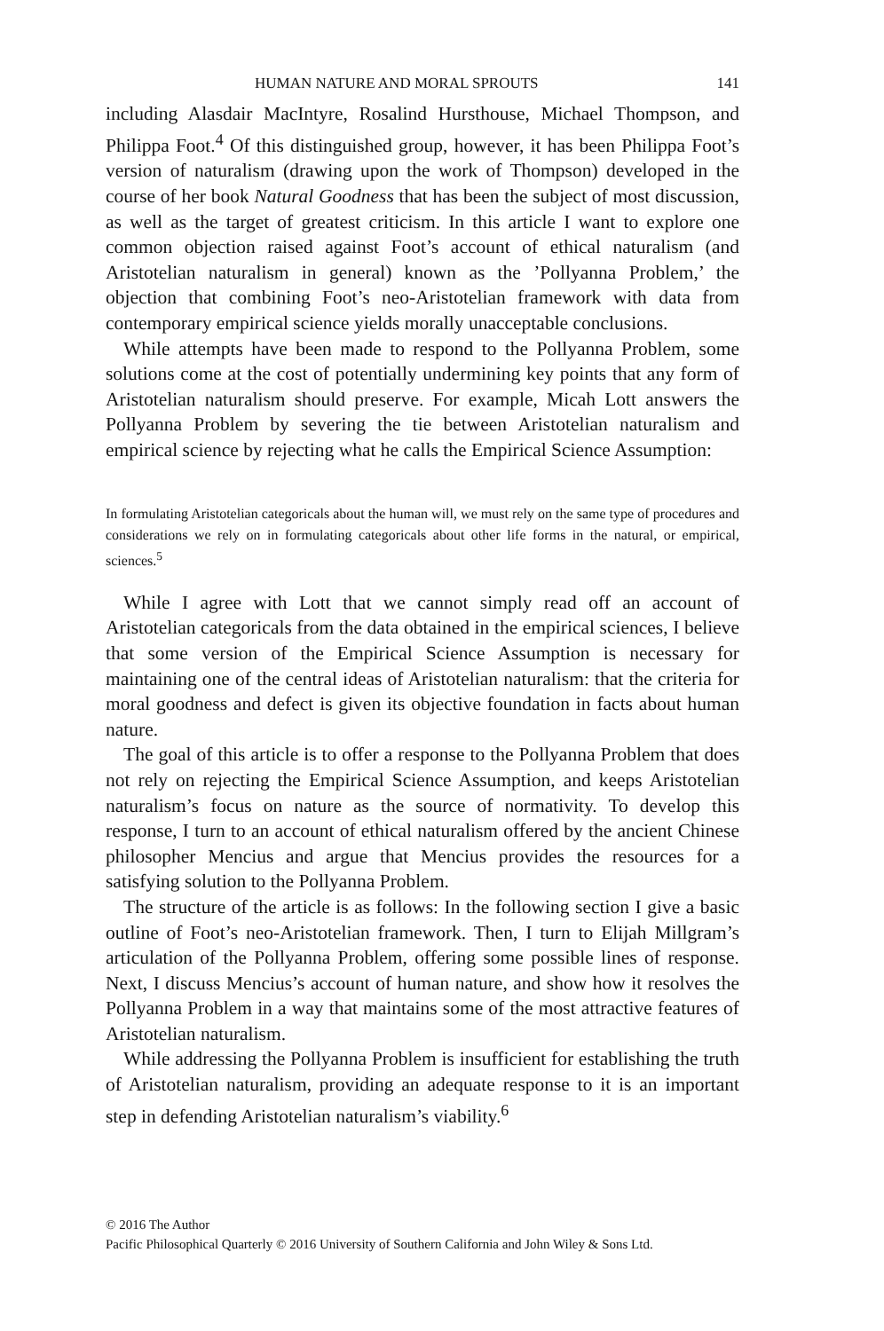HUMAN NATURE AND MORAL SPROUTS 141
including Alasdair MacIntyre, Rosalind Hursthouse, Michael Thompson, and Philippa Foot.<sup>4</sup> Of this distinguished group, however, it has been Philippa Foot’s version of naturalism (drawing upon the work of Thompson) developed in the course of her book Natural Goodness that has been the subject of most discussion, as well as the target of greatest criticism. In this article I want to explore one common objection raised against Foot’s account of ethical naturalism (and Aristotelian naturalism in general) known as the ’Pollyanna Problem,’ the objection that combining Foot’s neo-Aristotelian framework with data from contemporary empirical science yields morally unacceptable conclusions.
While attempts have been made to respond to the Pollyanna Problem, some solutions come at the cost of potentially undermining key points that any form of Aristotelian naturalism should preserve. For example, Micah Lott answers the Pollyanna Problem by severing the tie between Aristotelian naturalism and empirical science by rejecting what he calls the Empirical Science Assumption:
In formulating Aristotelian categoricals about the human will, we must rely on the same type of procedures and considerations we rely on in formulating categoricals about other life forms in the natural, or empirical, sciences.<sup>5</sup>
While I agree with Lott that we cannot simply read off an account of Aristotelian categoricals from the data obtained in the empirical sciences, I believe that some version of the Empirical Science Assumption is necessary for maintaining one of the central ideas of Aristotelian naturalism: that the criteria for moral goodness and defect is given its objective foundation in facts about human nature.
The goal of this article is to offer a response to the Pollyanna Problem that does not rely on rejecting the Empirical Science Assumption, and keeps Aristotelian naturalism’s focus on nature as the source of normativity. To develop this response, I turn to an account of ethical naturalism offered by the ancient Chinese philosopher Mencius and argue that Mencius provides the resources for a satisfying solution to the Pollyanna Problem.
The structure of the article is as follows: In the following section I give a basic outline of Foot’s neo-Aristotelian framework. Then, I turn to Elijah Millgram’s articulation of the Pollyanna Problem, offering some possible lines of response. Next, I discuss Mencius’s account of human nature, and show how it resolves the Pollyanna Problem in a way that maintains some of the most attractive features of Aristotelian naturalism.
While addressing the Pollyanna Problem is insufficient for establishing the truth of Aristotelian naturalism, providing an adequate response to it is an important step in defending Aristotelian naturalism’s viability.<sup>6</sup>
© 2016 The Author
Pacific Philosophical Quarterly © 2016 University of Southern California and John Wiley & Sons Ltd.